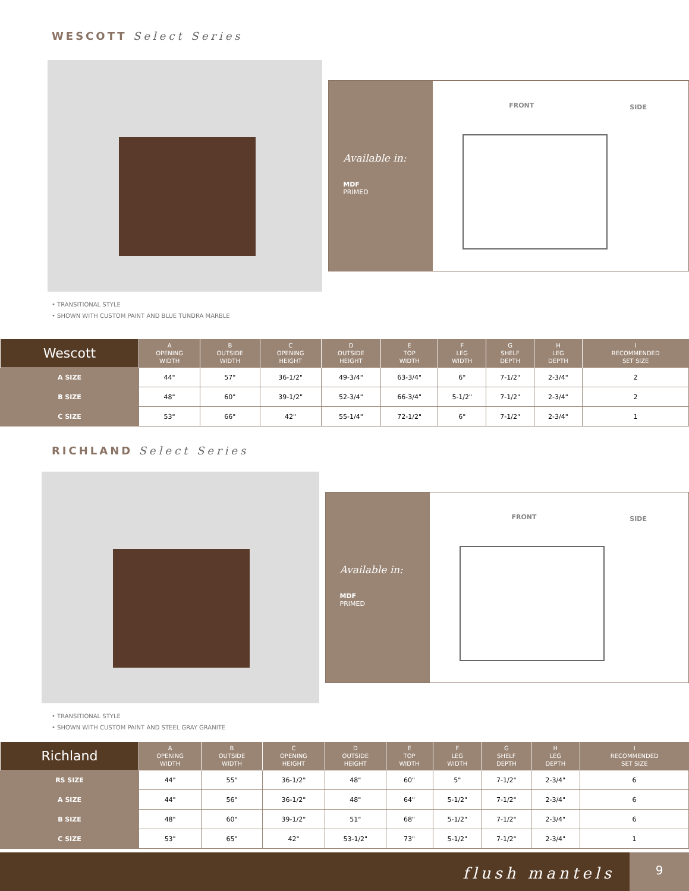WESCOTT Select Series
Available in:
MDF
PRIMED
FRONT SIDE
• TRANSITIONAL STYLE
• SHOWN WITH CUSTOM PAINT AND BLUE TUNDRA MARBLE
| Wescott | A OPENING WIDTH | B OUTSIDE WIDTH | C OPENING HEIGHT | D OUTSIDE HEIGHT | E TOP WIDTH | F LEG WIDTH | G SHELF DEPTH | H LEG DEPTH | I RECOMMENDED SET SIZE |
| --- | --- | --- | --- | --- | --- | --- | --- | --- | --- |
| A SIZE | 44" | 57" | 36-1/2" | 49-3/4" | 63-3/4" | 6" | 7-1/2" | 2-3/4" | 2 |
| B SIZE | 48" | 60" | 39-1/2" | 52-3/4" | 66-3/4" | 5-1/2" | 7-1/2" | 2-3/4" | 2 |
| C SIZE | 53" | 66" | 42" | 55-1/4" | 72-1/2" | 6" | 7-1/2" | 2-3/4" | 1 |
RICHLAND Select Series
Available in:
MDF
PRIMED
FRONT SIDE
• TRANSITIONAL STYLE
• SHOWN WITH CUSTOM PAINT AND STEEL GRAY GRANITE
| Richland | A OPENING WIDTH | B OUTSIDE WIDTH | C OPENING HEIGHT | D OUTSIDE HEIGHT | E TOP WIDTH | F LEG WIDTH | G SHELF DEPTH | H LEG DEPTH | I RECOMMENDED SET SIZE |
| --- | --- | --- | --- | --- | --- | --- | --- | --- | --- |
| RS SIZE | 44" | 55" | 36-1/2" | 48" | 60" | 5" | 7-1/2" | 2-3/4" | 6 |
| A SIZE | 44" | 56" | 36-1/2" | 48" | 64" | 5-1/2" | 7-1/2" | 2-3/4" | 6 |
| B SIZE | 48" | 60" | 39-1/2" | 51" | 68" | 5-1/2" | 7-1/2" | 2-3/4" | 6 |
| C SIZE | 53" | 65" | 42" | 53-1/2" | 73" | 5-1/2" | 7-1/2" | 2-3/4" | 1 |
flush mantels 9